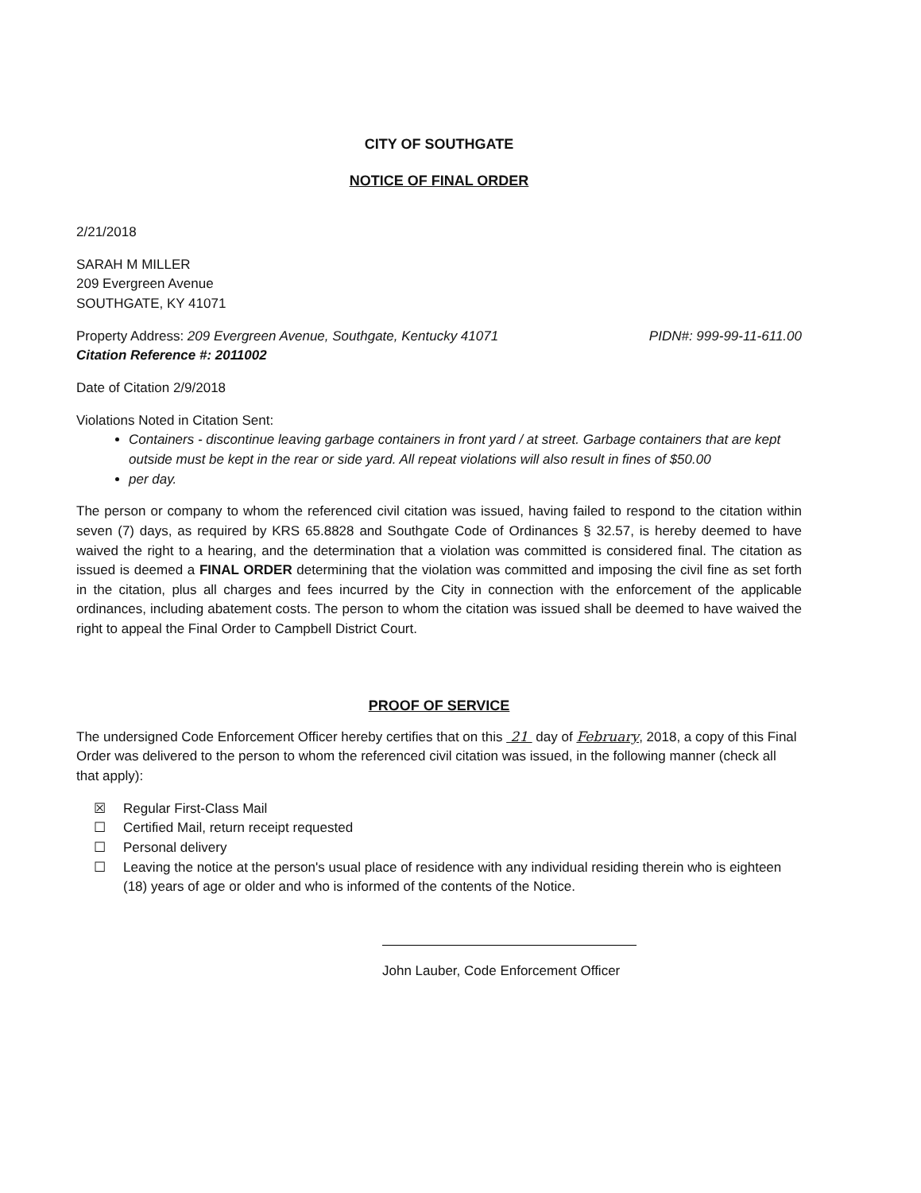CITY OF SOUTHGATE
NOTICE OF FINAL ORDER
2/21/2018
SARAH M MILLER
209 Evergreen Avenue
SOUTHGATE, KY 41071
Property Address: 209 Evergreen Avenue, Southgate, Kentucky 41071 PIDN#: 999-99-11-611.00
Citation Reference #: 2011002
Date of Citation 2/9/2018
Violations Noted in Citation Sent:
Containers - discontinue leaving garbage containers in front yard / at street. Garbage containers that are kept outside must be kept in the rear or side yard. All repeat violations will also result in fines of $50.00
per day.
The person or company to whom the referenced civil citation was issued, having failed to respond to the citation within seven (7) days, as required by KRS 65.8828 and Southgate Code of Ordinances § 32.57, is hereby deemed to have waived the right to a hearing, and the determination that a violation was committed is considered final. The citation as issued is deemed a FINAL ORDER determining that the violation was committed and imposing the civil fine as set forth in the citation, plus all charges and fees incurred by the City in connection with the enforcement of the applicable ordinances, including abatement costs. The person to whom the citation was issued shall be deemed to have waived the right to appeal the Final Order to Campbell District Court.
PROOF OF SERVICE
The undersigned Code Enforcement Officer hereby certifies that on this 21 day of February, 2018, a copy of this Final Order was delivered to the person to whom the referenced civil citation was issued, in the following manner (check all that apply):
☒ Regular First-Class Mail
☐ Certified Mail, return receipt requested
☐ Personal delivery
☐ Leaving the notice at the person's usual place of residence with any individual residing therein who is eighteen (18) years of age or older and who is informed of the contents of the Notice.
John Lauber, Code Enforcement Officer